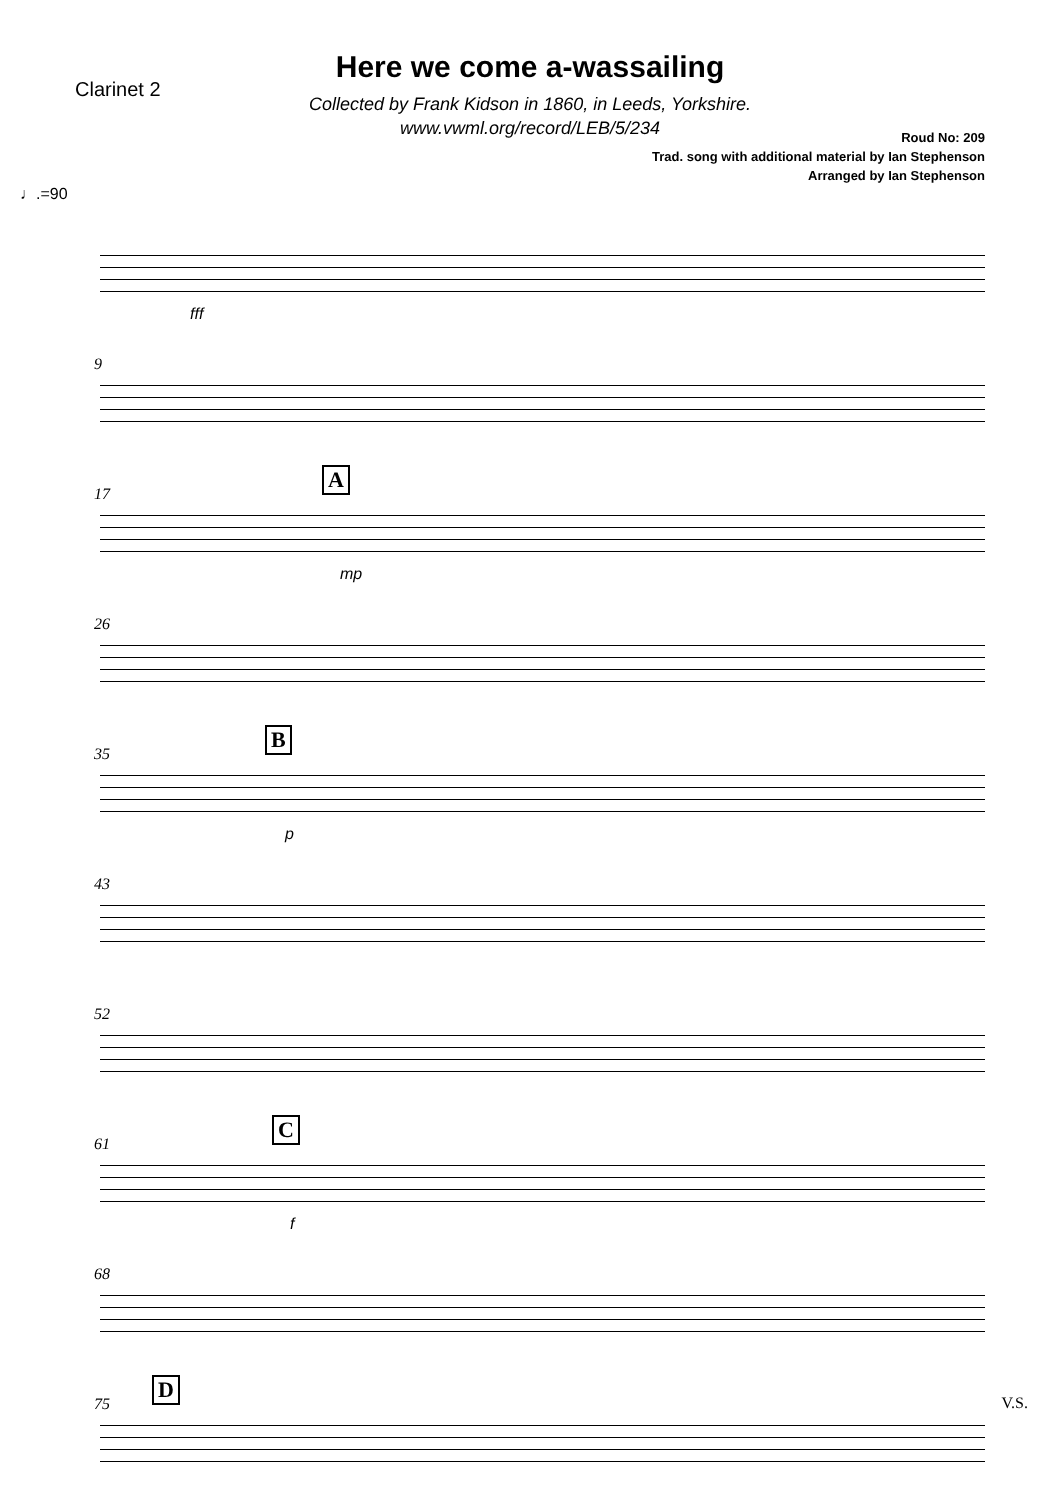Clarinet 2
Here we come a-wassailing
Collected by Frank Kidson in 1860, in Leeds, Yorkshire.
www.vwml.org/record/LEB/5/234
Roud No: 209
Trad. song with additional material by Ian Stephenson
Arranged by Ian Stephenson
♩.=90
fff
9
17
A
mp
26
35
B
p
43
52
61
C
f
68
75
D
V.S.